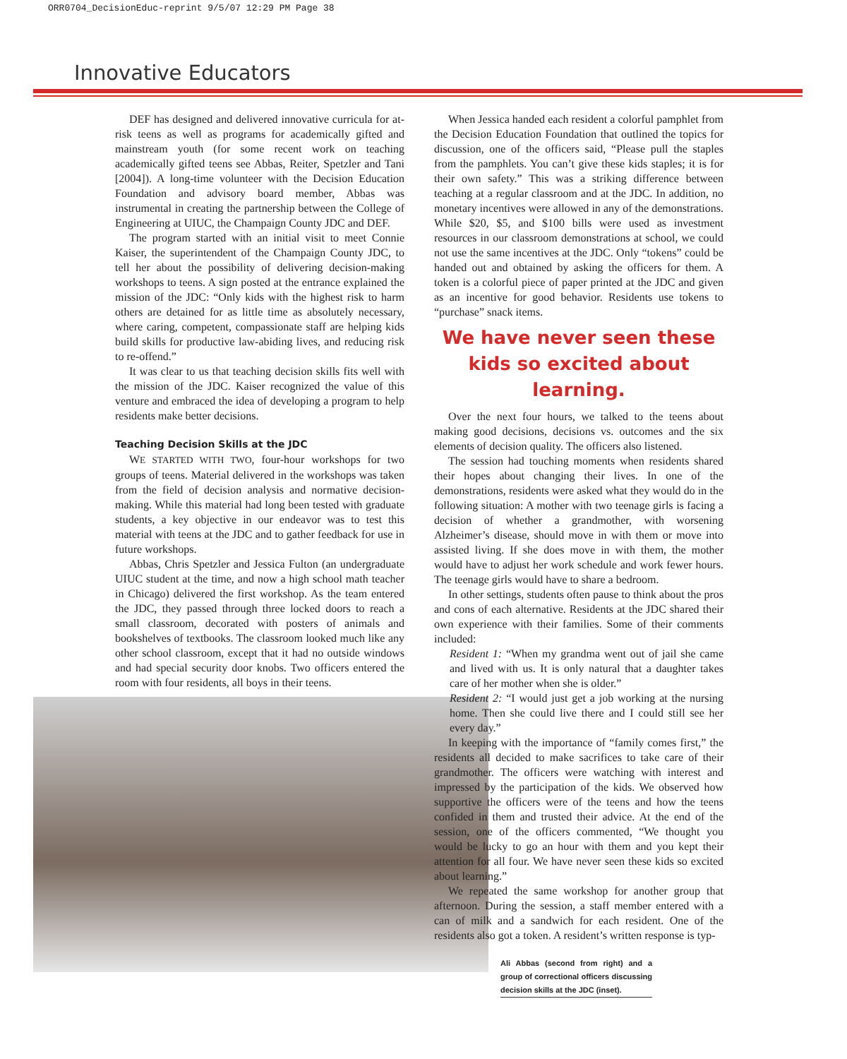ORR0704_DecisionEduc-reprint 9/5/07 12:29 PM Page 38
Innovative Educators
DEF has designed and delivered innovative curricula for at-risk teens as well as programs for academically gifted and mainstream youth (for some recent work on teaching academically gifted teens see Abbas, Reiter, Spetzler and Tani [2004]). A long-time volunteer with the Decision Education Foundation and advisory board member, Abbas was instrumental in creating the partnership between the College of Engineering at UIUC, the Champaign County JDC and DEF.
The program started with an initial visit to meet Connie Kaiser, the superintendent of the Champaign County JDC, to tell her about the possibility of delivering decision-making workshops to teens. A sign posted at the entrance explained the mission of the JDC: “Only kids with the highest risk to harm others are detained for as little time as absolutely necessary, where caring, competent, compassionate staff are helping kids build skills for productive law-abiding lives, and reducing risk to re-offend.”
It was clear to us that teaching decision skills fits well with the mission of the JDC. Kaiser recognized the value of this venture and embraced the idea of developing a program to help residents make better decisions.
Teaching Decision Skills at the JDC
WE STARTED WITH TWO, four-hour workshops for two groups of teens. Material delivered in the workshops was taken from the field of decision analysis and normative decision-making. While this material had long been tested with graduate students, a key objective in our endeavor was to test this material with teens at the JDC and to gather feedback for use in future workshops.
Abbas, Chris Spetzler and Jessica Fulton (an undergraduate UIUC student at the time, and now a high school math teacher in Chicago) delivered the first workshop. As the team entered the JDC, they passed through three locked doors to reach a small classroom, decorated with posters of animals and bookshelves of textbooks. The classroom looked much like any other school classroom, except that it had no outside windows and had special security door knobs. Two officers entered the room with four residents, all boys in their teens.
When Jessica handed each resident a colorful pamphlet from the Decision Education Foundation that outlined the topics for discussion, one of the officers said, “Please pull the staples from the pamphlets. You can’t give these kids staples; it is for their own safety.” This was a striking difference between teaching at a regular classroom and at the JDC. In addition, no monetary incentives were allowed in any of the demonstrations. While $20, $5, and $100 bills were used as investment resources in our classroom demonstrations at school, we could not use the same incentives at the JDC. Only “tokens” could be handed out and obtained by asking the officers for them. A token is a colorful piece of paper printed at the JDC and given as an incentive for good behavior. Residents use tokens to “purchase” snack items.
We have never seen these kids so excited about learning.
Over the next four hours, we talked to the teens about making good decisions, decisions vs. outcomes and the six elements of decision quality. The officers also listened.
The session had touching moments when residents shared their hopes about changing their lives. In one of the demonstrations, residents were asked what they would do in the following situation: A mother with two teenage girls is facing a decision of whether a grandmother, with worsening Alzheimer’s disease, should move in with them or move into assisted living. If she does move in with them, the mother would have to adjust her work schedule and work fewer hours. The teenage girls would have to share a bedroom.
In other settings, students often pause to think about the pros and cons of each alternative. Residents at the JDC shared their own experience with their families. Some of their comments included:
Resident 1: “When my grandma went out of jail she came and lived with us. It is only natural that a daughter takes care of her mother when she is older.”
Resident 2: “I would just get a job working at the nursing home. Then she could live there and I could still see her every day.”
In keeping with the importance of “family comes first,” the residents all decided to make sacrifices to take care of their grandmother. The officers were watching with interest and impressed by the participation of the kids. We observed how supportive the officers were of the teens and how the teens confided in them and trusted their advice. At the end of the session, one of the officers commented, “We thought you would be lucky to go an hour with them and you kept their attention for all four. We have never seen these kids so excited about learning.”
We repeated the same workshop for another group that afternoon. During the session, a staff member entered with a can of milk and a sandwich for each resident. One of the residents also got a token. A resident’s written response is typ-
Ali Abbas (second from right) and a group of correctional officers discussing decision skills at the JDC (inset).